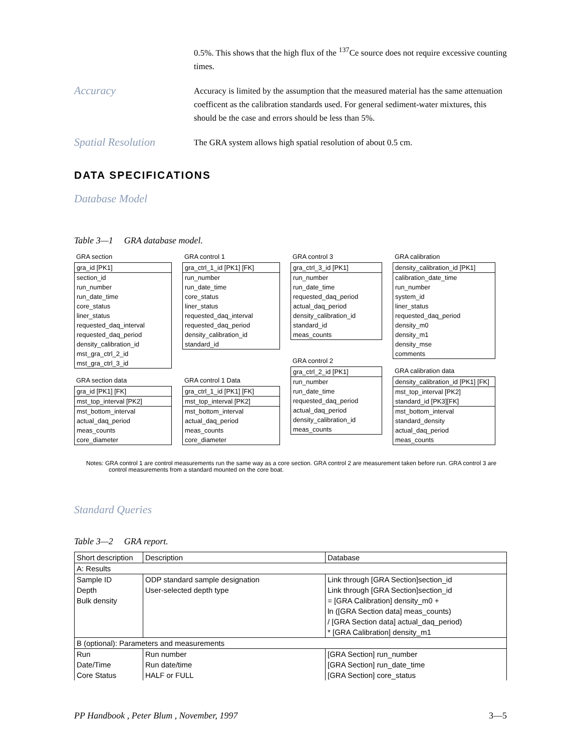0.5%. This shows that the high flux of the <sup>137</sup>Ce source does not require excessive counting times.
Accuracy
Accuracy is limited by the assumption that the measured material has the same attenuation coefficent as the calibration standards used. For general sediment-water mixtures, this should be the case and errors should be less than 5%.
Spatial Resolution
The GRA system allows high spatial resolution of about 0.5 cm.
DATA SPECIFICATIONS
Database Model
Table 3—1 GRA database model.
GRA section
| gra_id [PK1] |
| section_id |
| run_number |
| run_date_time |
| core_status |
| liner_status |
| requested_daq_interval |
| requested_daq_period |
| density_calibration_id |
| mst_gra_ctrl_2_id |
| mst_gra_ctrl_3_id |
GRA section data
| gra_id [PK1] [FK] |
| mst_top_interval [PK2] |
| mst_bottom_interval |
| actual_daq_period |
| meas_counts |
| core_diameter |
GRA control 1
| gra_ctrl_1_id [PK1] [FK] |
| run_number |
| run_date_time |
| core_status |
| liner_status |
| requested_daq_interval |
| requested_daq_period |
| density_calibration_id |
| standard_id |
GRA control 1 Data
| gra_ctrl_1_id [PK1] [FK] |
| mst_top_interval [PK2] |
| mst_bottom_interval |
| actual_daq_period |
| meas_counts |
| core_diameter |
GRA control 3
| gra_ctrl_3_id [PK1] |
| run_number |
| run_date_time |
| requested_daq_period |
| actual_daq_period |
| density_calibration_id |
| standard_id |
| meas_counts |
GRA control 2
| gra_ctrl_2_id [PK1] |
| run_number |
| run_date_time |
| requested_daq_period |
| actual_daq_period |
| density_calibration_id |
| meas_counts |
GRA calibration
| density_calibration_id [PK1] |
| calibration_date_time |
| run_number |
| system_id |
| liner_status |
| requested_daq_period |
| density_m0 |
| density_m1 |
| density_mse |
| comments |
GRA calibration data
| density_calibration_id [PK1] [FK] |
| mst_top_interval [PK2] |
| standard_id [PK3][FK] |
| mst_bottom_interval |
| standard_density |
| actual_daq_period |
| meas_counts |
Notes: GRA control 1 are control measurements run the same way as a core section. GRA control 2 are measurement taken before run. GRA control 3 are control measurements from a standard mounted on the core boat.
Standard Queries
Table 3—2 GRA report.
| Short description | Description | Database |
| --- | --- | --- |
| A: Results | | |
| Sample ID | ODP standard sample designation | Link through [GRA Section]section_id |
| Depth | User-selected depth type | Link through [GRA Section]section_id |
| Bulk density | | = [GRA Calibration] density_m0 + |
| | | ln ([GRA Section data] meas_counts) |
| | | / [GRA Section data] actual_daq_period) |
| | | * [GRA Calibration] density_m1 |
| B (optional): Parameters and measurements | | |
| Run | Run number | [GRA Section] run_number |
| Date/Time | Run date/time | [GRA Section] run_date_time |
| Core Status | HALF or FULL | [GRA Section] core_status |
PP Handbook , Peter Blum , November, 1997 3—5